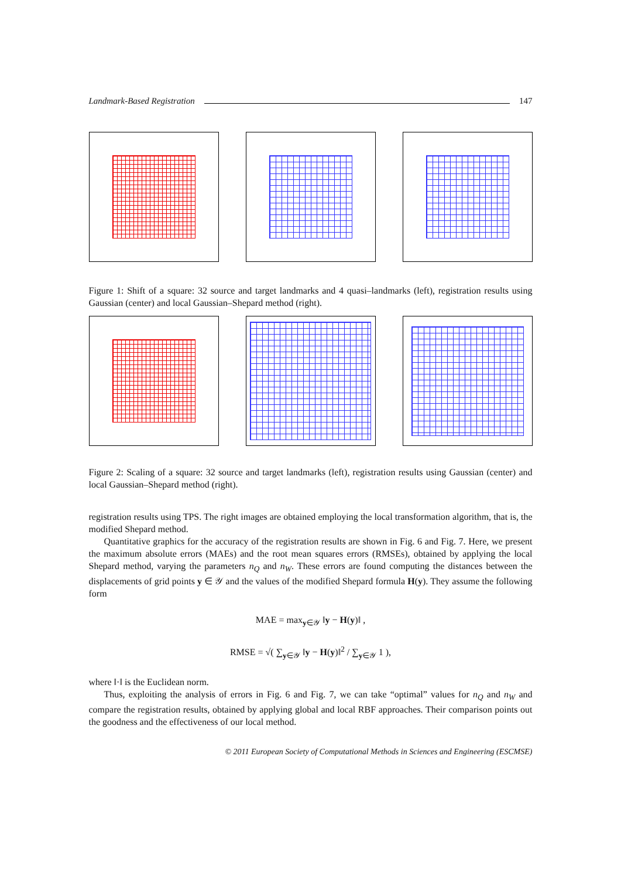Landmark-Based Registration 147
Figure 1: Shift of a square: 32 source and target landmarks and 4 quasi–landmarks (left), registration results using Gaussian (center) and local Gaussian–Shepard method (right).
Figure 2: Scaling of a square: 32 source and target landmarks (left), registration results using Gaussian (center) and local Gaussian–Shepard method (right).
registration results using TPS. The right images are obtained employing the local transformation algorithm, that is, the modified Shepard method.
Quantitative graphics for the accuracy of the registration results are shown in Fig. 6 and Fig. 7. Here, we present the maximum absolute errors (MAEs) and the root mean squares errors (RMSEs), obtained by applying the local Shepard method, varying the parameters n<sub>Q</sub> and n<sub>W</sub>. These errors are found computing the distances between the displacements of grid points y ∈ 𝒴 and the values of the modified Shepard formula H(y). They assume the following form
MAE = max<sub>y∈𝒴</sub> ‖y − H(y)‖ ,
RMSE = √( ∑<sub>y∈𝒴</sub> ‖y − H(y)‖<sup>2</sup> / ∑<sub>y∈𝒴</sub> 1 ),
where ‖·‖ is the Euclidean norm.
Thus, exploiting the analysis of errors in Fig. 6 and Fig. 7, we can take “optimal” values for n<sub>Q</sub> and n<sub>W</sub> and compare the registration results, obtained by applying global and local RBF approaches. Their comparison points out the goodness and the effectiveness of our local method.
© 2011 European Society of Computational Methods in Sciences and Engineering (ESCMSE)